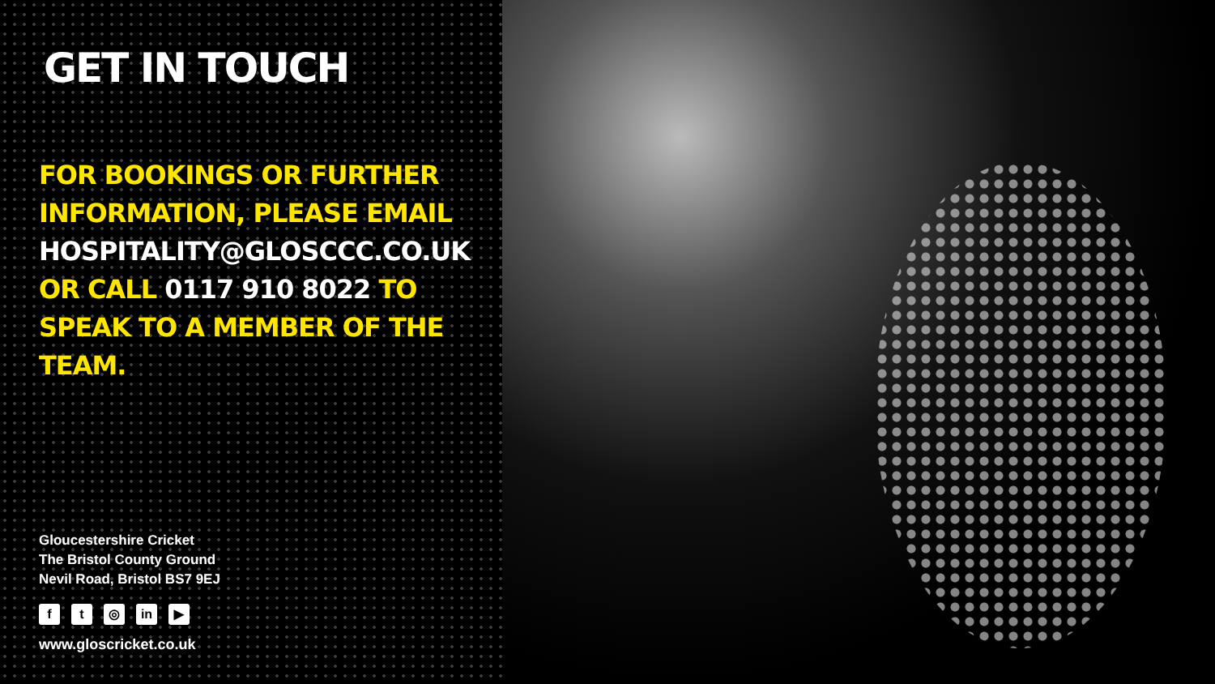GET IN TOUCH
FOR BOOKINGS OR FURTHER INFORMATION, PLEASE EMAIL HOSPITALITY@GLOSCCC.CO.UK OR CALL 0117 910 8022 TO SPEAK TO A MEMBER OF THE TEAM.
Gloucestershire Cricket
The Bristol County Ground
Nevil Road, Bristol BS7 9EJ
ft ◎ in ▶
www.gloscricket.co.uk